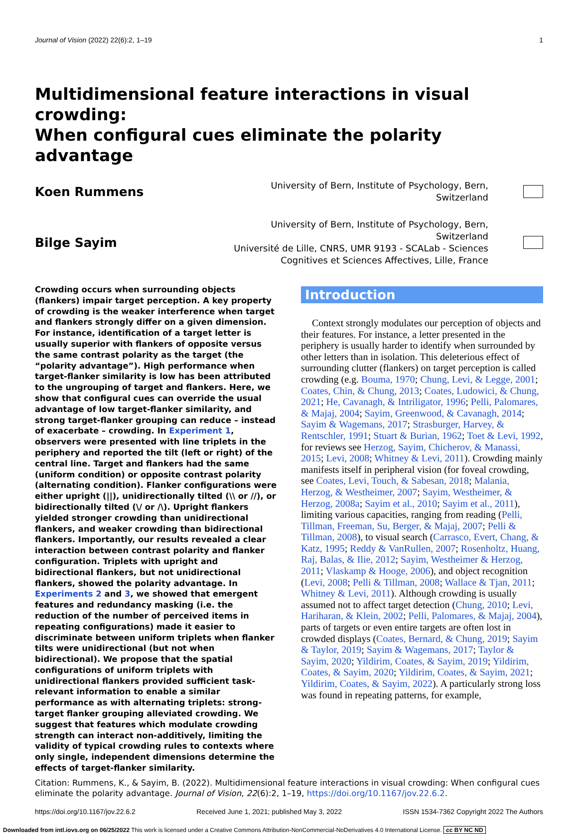Journal of Vision (2022) 22(6):2, 1–19 1
Multidimensional feature interactions in visual crowding:
When configural cues eliminate the polarity advantage
Koen Rummens
University of Bern, Institute of Psychology, Bern, Switzerland
Bilge Sayim
University of Bern, Institute of Psychology, Bern, Switzerland
Université de Lille, CNRS, UMR 9193 - SCALab - Sciences Cognitives et Sciences Affectives, Lille, France
Crowding occurs when surrounding objects (flankers) impair target perception. A key property of crowding is the weaker interference when target and flankers strongly differ on a given dimension. For instance, identification of a target letter is usually superior with flankers of opposite versus the same contrast polarity as the target (the “polarity advantage”). High performance when target-flanker similarity is low has been attributed to the ungrouping of target and flankers. Here, we show that configural cues can override the usual advantage of low target-flanker similarity, and strong target-flanker grouping can reduce – instead of exacerbate – crowding. In Experiment 1, observers were presented with line triplets in the periphery and reported the tilt (left or right) of the central line. Target and flankers had the same (uniform condition) or opposite contrast polarity (alternating condition). Flanker configurations were either upright (||), unidirectionally tilted (\\ or //), or bidirectionally tilted (\/ or /\). Upright flankers yielded stronger crowding than unidirectional flankers, and weaker crowding than bidirectional flankers. Importantly, our results revealed a clear interaction between contrast polarity and flanker configuration. Triplets with upright and bidirectional flankers, but not unidirectional flankers, showed the polarity advantage. In Experiments 2 and 3, we showed that emergent features and redundancy masking (i.e. the reduction of the number of perceived items in repeating configurations) made it easier to discriminate between uniform triplets when flanker tilts were unidirectional (but not when bidirectional). We propose that the spatial configurations of uniform triplets with unidirectional flankers provided sufficient task-relevant information to enable a similar performance as with alternating triplets: strong-target flanker grouping alleviated crowding. We suggest that features which modulate crowding strength can interact non-additively, limiting the validity of typical crowding rules to contexts where only single, independent dimensions determine the effects of target-flanker similarity.
Introduction
Context strongly modulates our perception of objects and their features. For instance, a letter presented in the periphery is usually harder to identify when surrounded by other letters than in isolation. This deleterious effect of surrounding clutter (flankers) on target perception is called crowding (e.g. Bouma, 1970; Chung, Levi, & Legge, 2001; Coates, Chin, & Chung, 2013; Coates, Ludowici, & Chung, 2021; He, Cavanagh, & Intriligator, 1996; Pelli, Palomares, & Majaj, 2004; Sayim, Greenwood, & Cavanagh, 2014; Sayim & Wagemans, 2017; Strasburger, Harvey, & Rentschler, 1991; Stuart & Burian, 1962; Toet & Levi, 1992, for reviews see Herzog, Sayim, Chicherov, & Manassi, 2015; Levi, 2008; Whitney & Levi, 2011). Crowding mainly manifests itself in peripheral vision (for foveal crowding, see Coates, Levi, Touch, & Sabesan, 2018; Malania, Herzog, & Westheimer, 2007; Sayim, Westheimer, & Herzog, 2008a; Sayim et al., 2010; Sayim et al., 2011), limiting various capacities, ranging from reading (Pelli, Tillman, Freeman, Su, Berger, & Majaj, 2007; Pelli & Tillman, 2008), to visual search (Carrasco, Evert, Chang, & Katz, 1995; Reddy & VanRullen, 2007; Rosenholtz, Huang, Raj, Balas, & Ilie, 2012; Sayim, Westheimer & Herzog, 2011; Vlaskamp & Hooge, 2006), and object recognition (Levi, 2008; Pelli & Tillman, 2008; Wallace & Tjan, 2011; Whitney & Levi, 2011). Although crowding is usually assumed not to affect target detection (Chung, 2010; Levi, Hariharan, & Klein, 2002; Pelli, Palomares, & Majaj, 2004), parts of targets or even entire targets are often lost in crowded displays (Coates, Bernard, & Chung, 2019; Sayim & Taylor, 2019; Sayim & Wagemans, 2017; Taylor & Sayim, 2020; Yildirim, Coates, & Sayim, 2019; Yildirim, Coates, & Sayim, 2020; Yildirim, Coates, & Sayim, 2021; Yildirim, Coates, & Sayim, 2022). A particularly strong loss was found in repeating patterns, for example,
Citation: Rummens, K., & Sayim, B. (2022). Multidimensional feature interactions in visual crowding: When configural cues eliminate the polarity advantage. Journal of Vision, 22(6):2, 1–19, https://doi.org/10.1167/jov.22.6.2.
https://doi.org/10.1167/jov.22.6.2 Received June 1, 2021; published May 3, 2022 ISSN 1534-7362 Copyright 2022 The Authors
Downloaded from intl.iovs.org on 06/25/2022 This work is licensed under a Creative Commons Attribution-NonCommercial-NoDerivatives 4.0 International License. cc BY NC ND